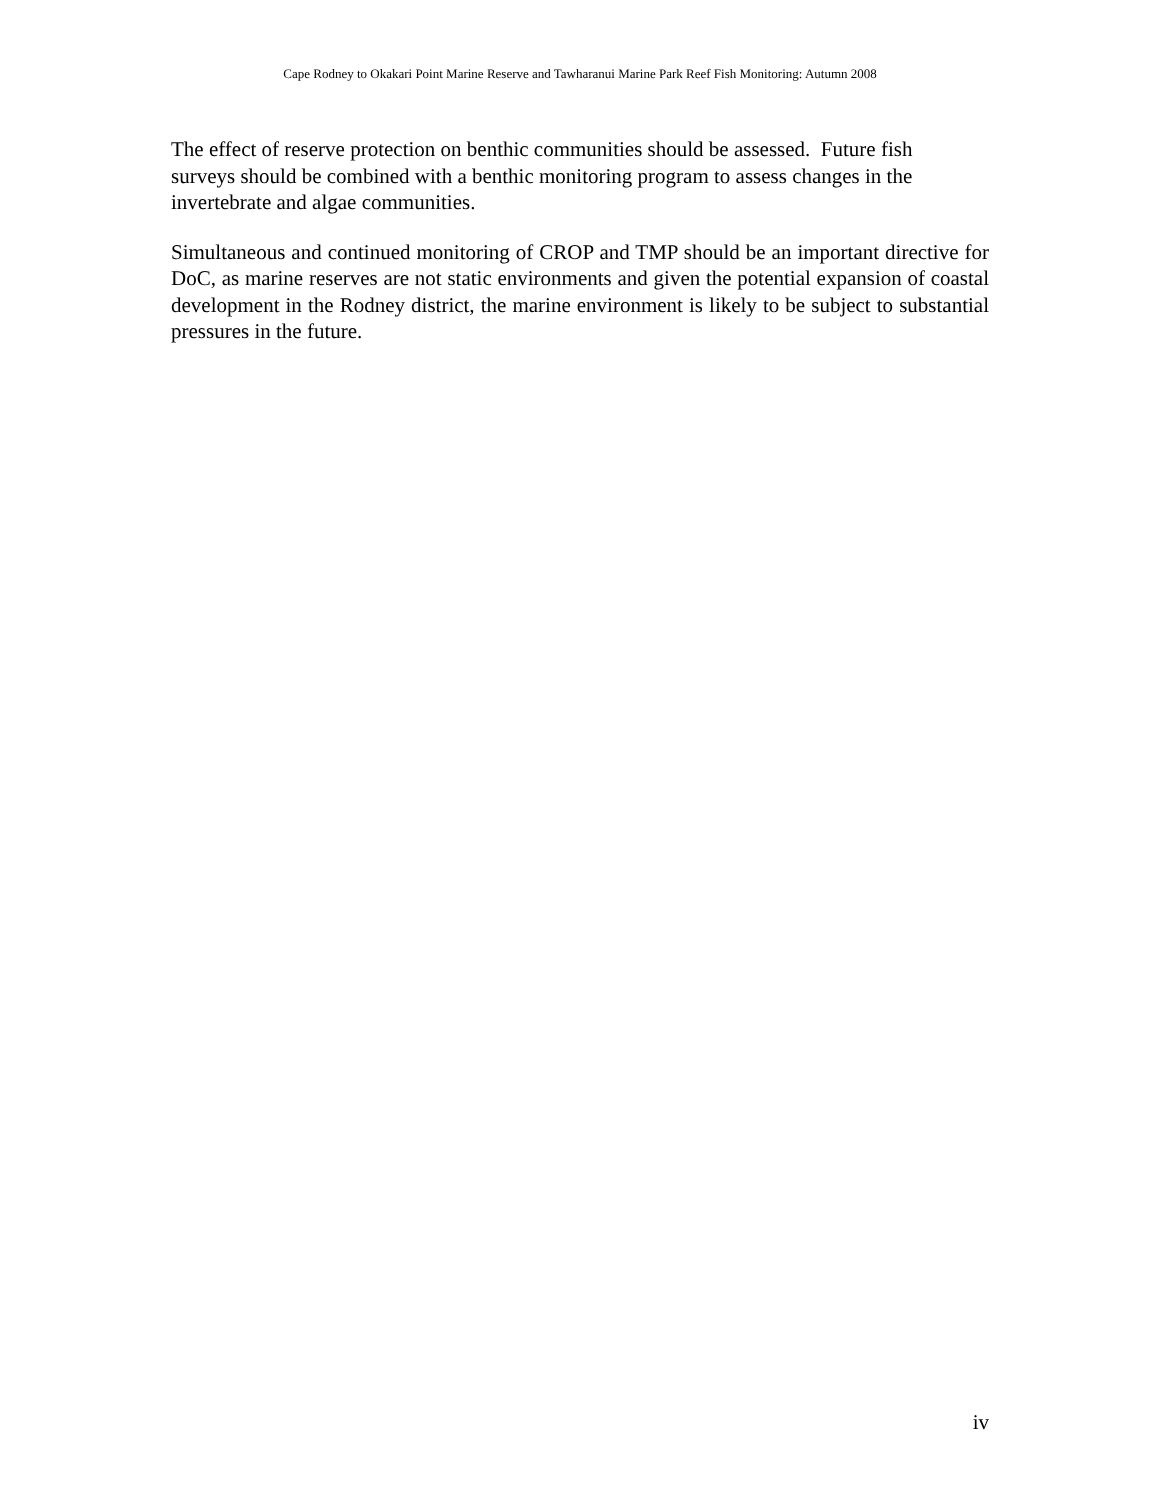Cape Rodney to Okakari Point Marine Reserve and Tawharanui Marine Park Reef Fish Monitoring: Autumn 2008
The effect of reserve protection on benthic communities should be assessed. Future fish
surveys should be combined with a benthic monitoring program to assess changes in the
invertebrate and algae communities.
Simultaneous and continued monitoring of CROP and TMP should be an important directive for DoC, as marine reserves are not static environments and given the potential expansion of coastal development in the Rodney district, the marine environment is likely to be subject to substantial pressures in the future.
iv